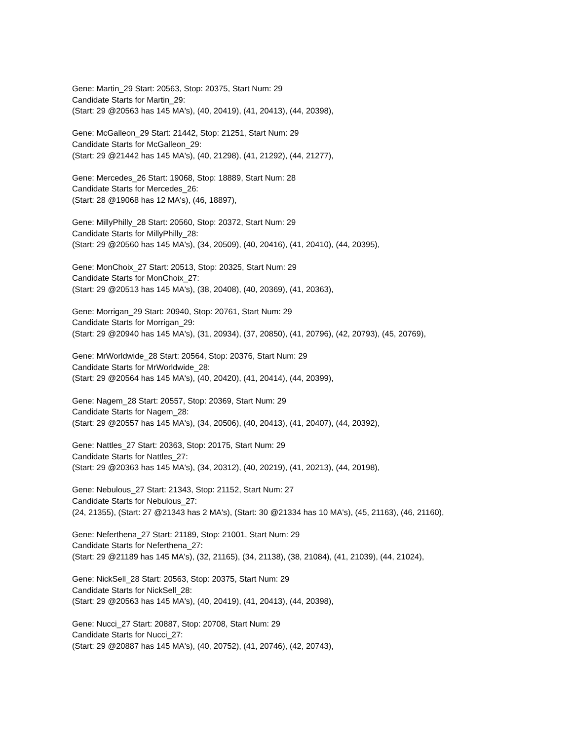Gene: Martin_29 Start: 20563, Stop: 20375, Start Num: 29
Candidate Starts for Martin_29:
(Start: 29 @20563 has 145 MA's), (40, 20419), (41, 20413), (44, 20398),
Gene: McGalleon_29 Start: 21442, Stop: 21251, Start Num: 29
Candidate Starts for McGalleon_29:
(Start: 29 @21442 has 145 MA's), (40, 21298), (41, 21292), (44, 21277),
Gene: Mercedes_26 Start: 19068, Stop: 18889, Start Num: 28
Candidate Starts for Mercedes_26:
(Start: 28 @19068 has 12 MA's), (46, 18897),
Gene: MillyPhilly_28 Start: 20560, Stop: 20372, Start Num: 29
Candidate Starts for MillyPhilly_28:
(Start: 29 @20560 has 145 MA's), (34, 20509), (40, 20416), (41, 20410), (44, 20395),
Gene: MonChoix_27 Start: 20513, Stop: 20325, Start Num: 29
Candidate Starts for MonChoix_27:
(Start: 29 @20513 has 145 MA's), (38, 20408), (40, 20369), (41, 20363),
Gene: Morrigan_29 Start: 20940, Stop: 20761, Start Num: 29
Candidate Starts for Morrigan_29:
(Start: 29 @20940 has 145 MA's), (31, 20934), (37, 20850), (41, 20796), (42, 20793), (45, 20769),
Gene: MrWorldwide_28 Start: 20564, Stop: 20376, Start Num: 29
Candidate Starts for MrWorldwide_28:
(Start: 29 @20564 has 145 MA's), (40, 20420), (41, 20414), (44, 20399),
Gene: Nagem_28 Start: 20557, Stop: 20369, Start Num: 29
Candidate Starts for Nagem_28:
(Start: 29 @20557 has 145 MA's), (34, 20506), (40, 20413), (41, 20407), (44, 20392),
Gene: Nattles_27 Start: 20363, Stop: 20175, Start Num: 29
Candidate Starts for Nattles_27:
(Start: 29 @20363 has 145 MA's), (34, 20312), (40, 20219), (41, 20213), (44, 20198),
Gene: Nebulous_27 Start: 21343, Stop: 21152, Start Num: 27
Candidate Starts for Nebulous_27:
(24, 21355), (Start: 27 @21343 has 2 MA's), (Start: 30 @21334 has 10 MA's), (45, 21163), (46, 21160),
Gene: Neferthena_27 Start: 21189, Stop: 21001, Start Num: 29
Candidate Starts for Neferthena_27:
(Start: 29 @21189 has 145 MA's), (32, 21165), (34, 21138), (38, 21084), (41, 21039), (44, 21024),
Gene: NickSell_28 Start: 20563, Stop: 20375, Start Num: 29
Candidate Starts for NickSell_28:
(Start: 29 @20563 has 145 MA's), (40, 20419), (41, 20413), (44, 20398),
Gene: Nucci_27 Start: 20887, Stop: 20708, Start Num: 29
Candidate Starts for Nucci_27:
(Start: 29 @20887 has 145 MA's), (40, 20752), (41, 20746), (42, 20743),